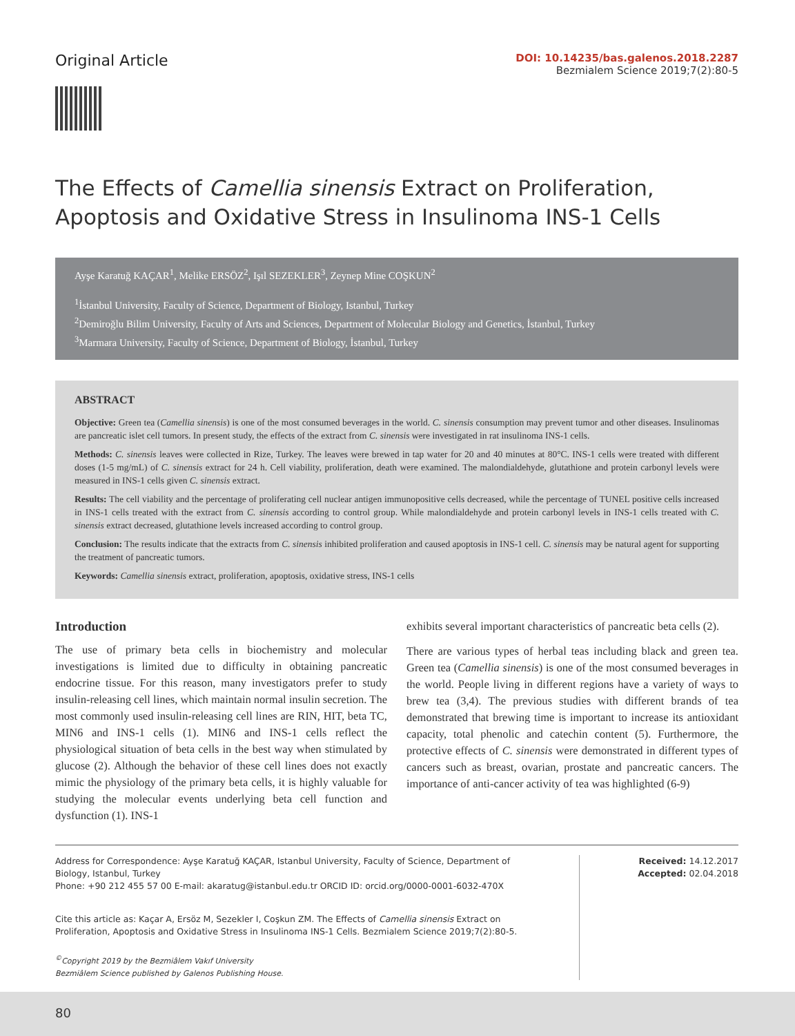Original Article
DOI: 10.14235/bas.galenos.2018.2287
Bezmialem Science 2019;7(2):80-5
The Effects of Camellia sinensis Extract on Proliferation, Apoptosis and Oxidative Stress in Insulinoma INS-1 Cells
Ayşe Karatuğ KAÇAR<sup>1</sup>, Melike ERSÖZ<sup>2</sup>, Işıl SEZEKLER<sup>3</sup>, Zeynep Mine COŞKUN<sup>2</sup>
<sup>1</sup> İstanbul University, Faculty of Science, Department of Biology, Istanbul, Turkey
<sup>2</sup> Demiroğlu Bilim University, Faculty of Arts and Sciences, Department of Molecular Biology and Genetics, İstanbul, Turkey
<sup>3</sup> Marmara University, Faculty of Science, Department of Biology, İstanbul, Turkey
ABSTRACT
Objective: Green tea (Camellia sinensis) is one of the most consumed beverages in the world. C. sinensis consumption may prevent tumor and other diseases. Insulinomas are pancreatic islet cell tumors. In present study, the effects of the extract from C. sinensis were investigated in rat insulinoma INS-1 cells.
Methods: C. sinensis leaves were collected in Rize, Turkey. The leaves were brewed in tap water for 20 and 40 minutes at 80°C. INS-1 cells were treated with different doses (1-5 mg/mL) of C. sinensis extract for 24 h. Cell viability, proliferation, death were examined. The malondialdehyde, glutathione and protein carbonyl levels were measured in INS-1 cells given C. sinensis extract.
Results: The cell viability and the percentage of proliferating cell nuclear antigen immunopositive cells decreased, while the percentage of TUNEL positive cells increased in INS-1 cells treated with the extract from C. sinensis according to control group. While malondialdehyde and protein carbonyl levels in INS-1 cells treated with C. sinensis extract decreased, glutathione levels increased according to control group.
Conclusion: The results indicate that the extracts from C. sinensis inhibited proliferation and caused apoptosis in INS-1 cell. C. sinensis may be natural agent for supporting the treatment of pancreatic tumors.
Keywords: Camellia sinensis extract, proliferation, apoptosis, oxidative stress, INS-1 cells
Introduction
The use of primary beta cells in biochemistry and molecular investigations is limited due to difficulty in obtaining pancreatic endocrine tissue. For this reason, many investigators prefer to study insulin-releasing cell lines, which maintain normal insulin secretion. The most commonly used insulin-releasing cell lines are RIN, HIT, beta TC, MIN6 and INS-1 cells (1). MIN6 and INS-1 cells reflect the physiological situation of beta cells in the best way when stimulated by glucose (2). Although the behavior of these cell lines does not exactly mimic the physiology of the primary beta cells, it is highly valuable for studying the molecular events underlying beta cell function and dysfunction (1). INS-1
exhibits several important characteristics of pancreatic beta cells (2).
There are various types of herbal teas including black and green tea. Green tea (Camellia sinensis) is one of the most consumed beverages in the world. People living in different regions have a variety of ways to brew tea (3,4). The previous studies with different brands of tea demonstrated that brewing time is important to increase its antioxidant capacity, total phenolic and catechin content (5). Furthermore, the protective effects of C. sinensis were demonstrated in different types of cancers such as breast, ovarian, prostate and pancreatic cancers. The importance of anti-cancer activity of tea was highlighted (6-9)
Address for Correspondence: Ayşe Karatuğ KAÇAR, Istanbul University, Faculty of Science, Department of Biology, Istanbul, Turkey
Phone: +90 212 455 57 00 E-mail: akaratug@istanbul.edu.tr ORCID ID: orcid.org/0000-0001-6032-470X
Cite this article as: Kaçar A, Ersöz M, Sezekler I, Coşkun ZM. The Effects of Camellia sinensis Extract on Proliferation, Apoptosis and Oxidative Stress in Insulinoma INS-1 Cells. Bezmialem Science 2019;7(2):80-5.
<sup>©</sup>Copyright 2019 by the Bezmiâlem Vakıf University
Bezmiâlem Science published by Galenos Publishing House.
Received: 14.12.2017
Accepted: 02.04.2018
80